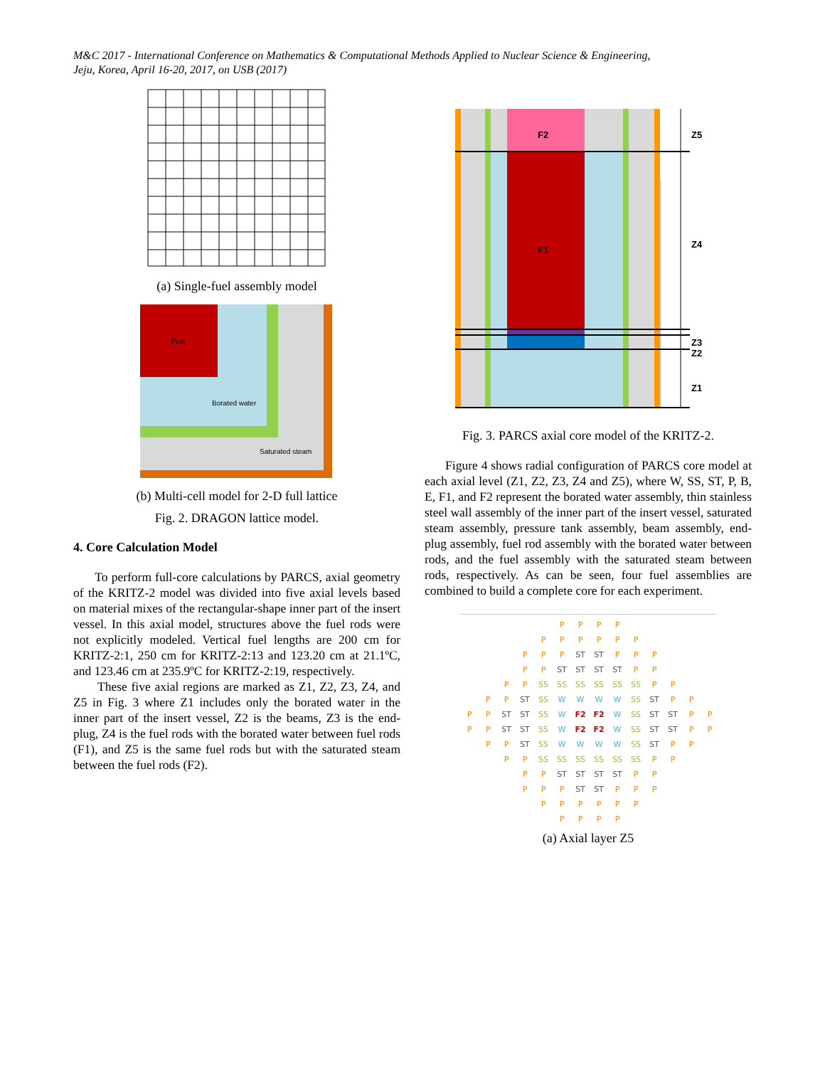M&C 2017 - International Conference on Mathematics & Computational Methods Applied to Nuclear Science & Engineering,
Jeju, Korea, April 16-20, 2017, on USB (2017)
(a) Single-fuel assembly model
Fuel
Borated water
Saturated steam
(b) Multi-cell model for 2-D full lattice
Fig. 2. DRAGON lattice model.
4. Core Calculation Model
To perform full-core calculations by PARCS, axial geometry of the KRITZ-2 model was divided into five axial levels based on material mixes of the rectangular-shape inner part of the insert vessel. In this axial model, structures above the fuel rods were not explicitly modeled. Vertical fuel lengths are 200 cm for KRITZ-2:1, 250 cm for KRITZ-2:13 and 123.20 cm at 21.1ºC, and 123.46 cm at 235.9ºC for KRITZ-2:19, respectively.
These five axial regions are marked as Z1, Z2, Z3, Z4, and Z5 in Fig. 3 where Z1 includes only the borated water in the inner part of the insert vessel, Z2 is the beams, Z3 is the end-plug, Z4 is the fuel rods with the borated water between fuel rods (F1), and Z5 is the same fuel rods but with the saturated steam between the fuel rods (F2).
F2
F1
Z5
Z4
Z3
Z2
Z1
Fig. 3. PARCS axial core model of the KRITZ-2.
Figure 4 shows radial configuration of PARCS core model at each axial level (Z1, Z2, Z3, Z4 and Z5), where W, SS, ST, P, B, E, F1, and F2 represent the borated water assembly, thin stainless steel wall assembly of the inner part of the insert vessel, saturated steam assembly, pressure tank assembly, beam assembly, end-plug assembly, fuel rod assembly with the borated water between rods, and the fuel assembly with the saturated steam between rods, respectively. As can be seen, four fuel assemblies are combined to build a complete core for each experiment.
PPPP PPPPPP P P P ST ST P P P P P ST ST ST ST P P P P SS SS SS SS SS SS P P P P ST SS WWWW SS ST P P P P ST ST SS W F2 F2 W SS ST ST PP PP ST ST SS W F2 F2 W SS ST ST P P P P ST SS WWWW SS ST P P P P SS SS SS SS SS SS P P P P ST ST ST ST P P P P P ST ST P P P PPPPPP PPPP
(a) Axial layer Z5